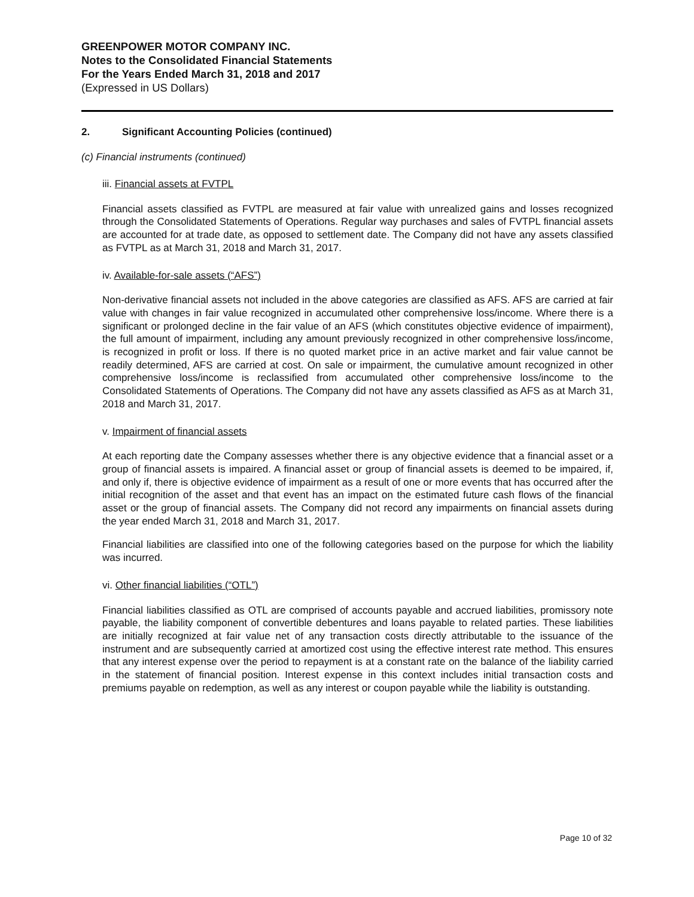GREENPOWER MOTOR COMPANY INC.
Notes to the Consolidated Financial Statements
For the Years Ended March 31, 2018 and 2017
(Expressed in US Dollars)
2. Significant Accounting Policies (continued)
(c) Financial instruments (continued)
iii. Financial assets at FVTPL
Financial assets classified as FVTPL are measured at fair value with unrealized gains and losses recognized through the Consolidated Statements of Operations. Regular way purchases and sales of FVTPL financial assets are accounted for at trade date, as opposed to settlement date. The Company did not have any assets classified as FVTPL as at March 31, 2018 and March 31, 2017.
iv. Available-for-sale assets (“AFS”)
Non-derivative financial assets not included in the above categories are classified as AFS. AFS are carried at fair value with changes in fair value recognized in accumulated other comprehensive loss/income. Where there is a significant or prolonged decline in the fair value of an AFS (which constitutes objective evidence of impairment), the full amount of impairment, including any amount previously recognized in other comprehensive loss/income, is recognized in profit or loss. If there is no quoted market price in an active market and fair value cannot be readily determined, AFS are carried at cost. On sale or impairment, the cumulative amount recognized in other comprehensive loss/income is reclassified from accumulated other comprehensive loss/income to the Consolidated Statements of Operations. The Company did not have any assets classified as AFS as at March 31, 2018 and March 31, 2017.
v. Impairment of financial assets
At each reporting date the Company assesses whether there is any objective evidence that a financial asset or a group of financial assets is impaired. A financial asset or group of financial assets is deemed to be impaired, if, and only if, there is objective evidence of impairment as a result of one or more events that has occurred after the initial recognition of the asset and that event has an impact on the estimated future cash flows of the financial asset or the group of financial assets. The Company did not record any impairments on financial assets during the year ended March 31, 2018 and March 31, 2017.
Financial liabilities are classified into one of the following categories based on the purpose for which the liability was incurred.
vi. Other financial liabilities (“OTL”)
Financial liabilities classified as OTL are comprised of accounts payable and accrued liabilities, promissory note payable, the liability component of convertible debentures and loans payable to related parties. These liabilities are initially recognized at fair value net of any transaction costs directly attributable to the issuance of the instrument and are subsequently carried at amortized cost using the effective interest rate method. This ensures that any interest expense over the period to repayment is at a constant rate on the balance of the liability carried in the statement of financial position. Interest expense in this context includes initial transaction costs and premiums payable on redemption, as well as any interest or coupon payable while the liability is outstanding.
Page 10 of 32